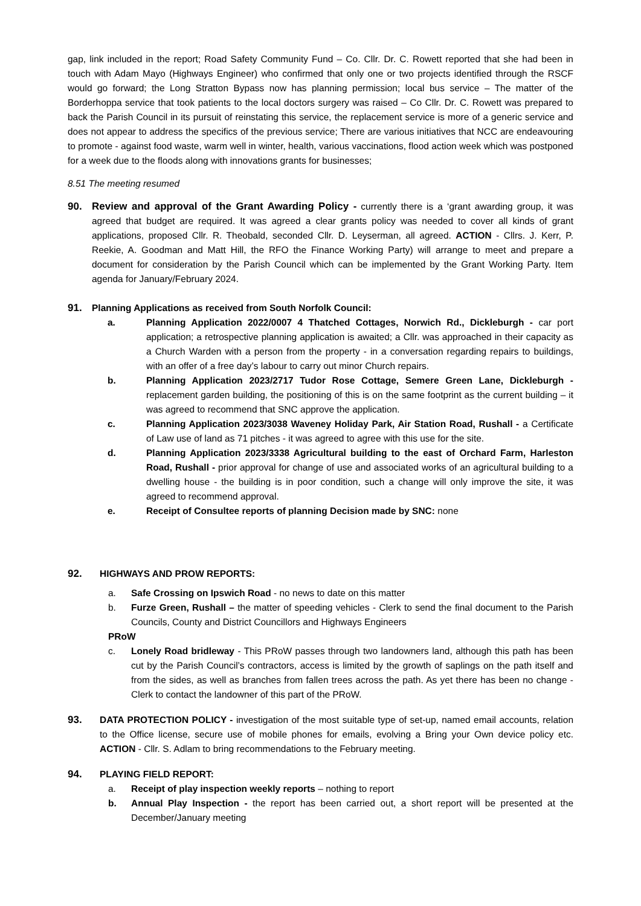gap, link included in the report; Road Safety Community Fund – Co. Cllr. Dr. C. Rowett reported that she had been in touch with Adam Mayo (Highways Engineer) who confirmed that only one or two projects identified through the RSCF would go forward; the Long Stratton Bypass now has planning permission; local bus service – The matter of the Borderhoppa service that took patients to the local doctors surgery was raised – Co Cllr. Dr. C. Rowett was prepared to back the Parish Council in its pursuit of reinstating this service, the replacement service is more of a generic service and does not appear to address the specifics of the previous service; There are various initiatives that NCC are endeavouring to promote - against food waste, warm well in winter, health, various vaccinations, flood action week which was postponed for a week due to the floods along with innovations grants for businesses;
8.51 The meeting resumed
90. Review and approval of the Grant Awarding Policy - currently there is a ‘grant awarding group, it was agreed that budget are required. It was agreed a clear grants policy was needed to cover all kinds of grant applications, proposed Cllr. R. Theobald, seconded Cllr. D. Leyserman, all agreed. ACTION - Cllrs. J. Kerr, P. Reekie, A. Goodman and Matt Hill, the RFO the Finance Working Party) will arrange to meet and prepare a document for consideration by the Parish Council which can be implemented by the Grant Working Party. Item agenda for January/February 2024.
91. Planning Applications as received from South Norfolk Council:
a. Planning Application 2022/0007 4 Thatched Cottages, Norwich Rd., Dickleburgh - car port application; a retrospective planning application is awaited; a Cllr. was approached in their capacity as a Church Warden with a person from the property - in a conversation regarding repairs to buildings, with an offer of a free day’s labour to carry out minor Church repairs.
b. Planning Application 2023/2717 Tudor Rose Cottage, Semere Green Lane, Dickleburgh - replacement garden building, the positioning of this is on the same footprint as the current building – it was agreed to recommend that SNC approve the application.
c. Planning Application 2023/3038 Waveney Holiday Park, Air Station Road, Rushall - a Certificate of Law use of land as 71 pitches - it was agreed to agree with this use for the site.
d. Planning Application 2023/3338 Agricultural building to the east of Orchard Farm, Harleston Road, Rushall - prior approval for change of use and associated works of an agricultural building to a dwelling house - the building is in poor condition, such a change will only improve the site, it was agreed to recommend approval.
e. Receipt of Consultee reports of planning Decision made by SNC: none
92. HIGHWAYS AND PROW REPORTS:
a. Safe Crossing on Ipswich Road - no news to date on this matter
b. Furze Green, Rushall – the matter of speeding vehicles - Clerk to send the final document to the Parish Councils, County and District Councillors and Highways Engineers
PRoW
c. Lonely Road bridleway - This PRoW passes through two landowners land, although this path has been cut by the Parish Council’s contractors, access is limited by the growth of saplings on the path itself and from the sides, as well as branches from fallen trees across the path. As yet there has been no change - Clerk to contact the landowner of this part of the PRoW.
93. DATA PROTECTION POLICY - investigation of the most suitable type of set-up, named email accounts, relation to the Office license, secure use of mobile phones for emails, evolving a Bring your Own device policy etc. ACTION - Cllr. S. Adlam to bring recommendations to the February meeting.
94. PLAYING FIELD REPORT:
a. Receipt of play inspection weekly reports – nothing to report
b. Annual Play Inspection - the report has been carried out, a short report will be presented at the December/January meeting